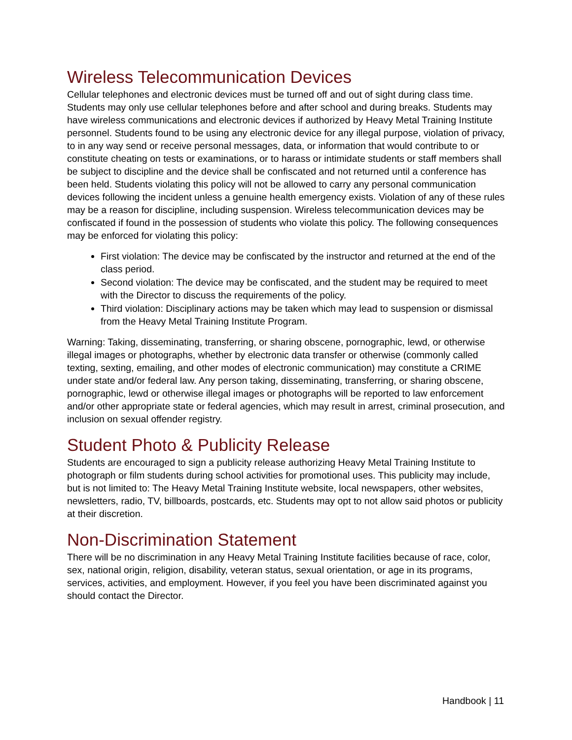Wireless Telecommunication Devices
Cellular telephones and electronic devices must be turned off and out of sight during class time. Students may only use cellular telephones before and after school and during breaks. Students may have wireless communications and electronic devices if authorized by Heavy Metal Training Institute personnel. Students found to be using any electronic device for any illegal purpose, violation of privacy, to in any way send or receive personal messages, data, or information that would contribute to or constitute cheating on tests or examinations, or to harass or intimidate students or staff members shall be subject to discipline and the device shall be confiscated and not returned until a conference has been held. Students violating this policy will not be allowed to carry any personal communication devices following the incident unless a genuine health emergency exists. Violation of any of these rules may be a reason for discipline, including suspension. Wireless telecommunication devices may be confiscated if found in the possession of students who violate this policy. The following consequences may be enforced for violating this policy:
First violation: The device may be confiscated by the instructor and returned at the end of the class period.
Second violation: The device may be confiscated, and the student may be required to meet with the Director to discuss the requirements of the policy.
Third violation: Disciplinary actions may be taken which may lead to suspension or dismissal from the Heavy Metal Training Institute Program.
Warning: Taking, disseminating, transferring, or sharing obscene, pornographic, lewd, or otherwise illegal images or photographs, whether by electronic data transfer or otherwise (commonly called texting, sexting, emailing, and other modes of electronic communication) may constitute a CRIME under state and/or federal law. Any person taking, disseminating, transferring, or sharing obscene, pornographic, lewd or otherwise illegal images or photographs will be reported to law enforcement and/or other appropriate state or federal agencies, which may result in arrest, criminal prosecution, and inclusion on sexual offender registry.
Student Photo & Publicity Release
Students are encouraged to sign a publicity release authorizing Heavy Metal Training Institute to photograph or film students during school activities for promotional uses. This publicity may include, but is not limited to: The Heavy Metal Training Institute website, local newspapers, other websites, newsletters, radio, TV, billboards, postcards, etc. Students may opt to not allow said photos or publicity at their discretion.
Non-Discrimination Statement
There will be no discrimination in any Heavy Metal Training Institute facilities because of race, color, sex, national origin, religion, disability, veteran status, sexual orientation, or age in its programs, services, activities, and employment. However, if you feel you have been discriminated against you should contact the Director.
Handbook | 11